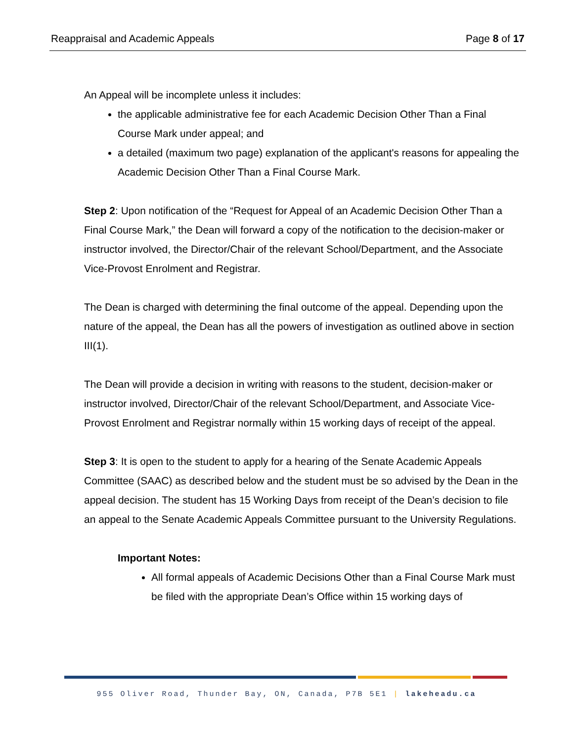Reappraisal and Academic Appeals Page 8 of 17
An Appeal will be incomplete unless it includes:
the applicable administrative fee for each Academic Decision Other Than a Final Course Mark under appeal; and
a detailed (maximum two page) explanation of the applicant's reasons for appealing the Academic Decision Other Than a Final Course Mark.
Step 2: Upon notification of the “Request for Appeal of an Academic Decision Other Than a Final Course Mark,” the Dean will forward a copy of the notification to the decision-maker or instructor involved, the Director/Chair of the relevant School/Department, and the Associate Vice-Provost Enrolment and Registrar.
The Dean is charged with determining the final outcome of the appeal. Depending upon the nature of the appeal, the Dean has all the powers of investigation as outlined above in section III(1).
The Dean will provide a decision in writing with reasons to the student, decision-maker or instructor involved, Director/Chair of the relevant School/Department, and Associate Vice-Provost Enrolment and Registrar normally within 15 working days of receipt of the appeal.
Step 3: It is open to the student to apply for a hearing of the Senate Academic Appeals Committee (SAAC) as described below and the student must be so advised by the Dean in the appeal decision. The student has 15 Working Days from receipt of the Dean’s decision to file an appeal to the Senate Academic Appeals Committee pursuant to the University Regulations.
Important Notes:
All formal appeals of Academic Decisions Other than a Final Course Mark must be filed with the appropriate Dean’s Office within 15 working days of
955 Oliver Road, Thunder Bay, ON, Canada, P7B 5E1 | lakeheadu.ca